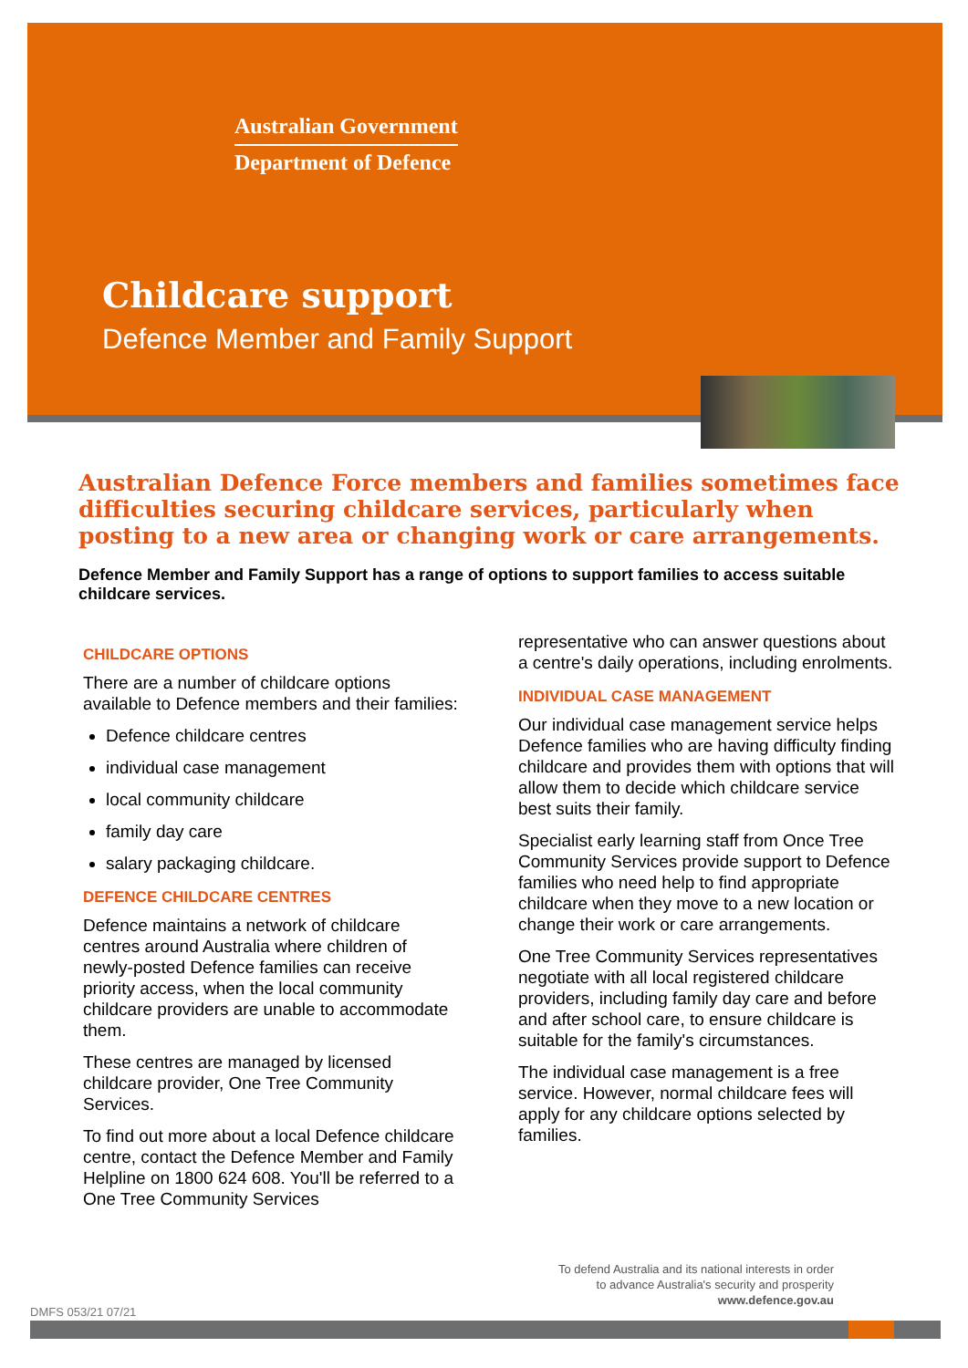Australian Government
Department of Defence
Childcare support
Defence Member and Family Support
Australian Defence Force members and families sometimes face difficulties securing childcare services, particularly when posting to a new area or changing work or care arrangements.
Defence Member and Family Support has a range of options to support families to access suitable childcare services.
CHILDCARE OPTIONS
There are a number of childcare options available to Defence members and their families:
Defence childcare centres
individual case management
local community childcare
family day care
salary packaging childcare.
DEFENCE CHILDCARE CENTRES
Defence maintains a network of childcare centres around Australia where children of newly-posted Defence families can receive priority access, when the local community childcare providers are unable to accommodate them.
These centres are managed by licensed childcare provider, One Tree Community Services.
To find out more about a local Defence childcare centre, contact the Defence Member and Family Helpline on 1800 624 608. You'll be referred to a One Tree Community Services
representative who can answer questions about a centre's daily operations, including enrolments.
INDIVIDUAL CASE MANAGEMENT
Our individual case management service helps Defence families who are having difficulty finding childcare and provides them with options that will allow them to decide which childcare service best suits their family.
Specialist early learning staff from Once Tree Community Services provide support to Defence families who need help to find appropriate childcare when they move to a new location or change their work or care arrangements.
One Tree Community Services representatives negotiate with all local registered childcare providers, including family day care and before and after school care, to ensure childcare is suitable for the family's circumstances.
The individual case management is a free service. However, normal childcare fees will apply for any childcare options selected by families.
To defend Australia and its national interests in order to advance Australia's security and prosperity
www.defence.gov.au
DMFS 053/21 07/21